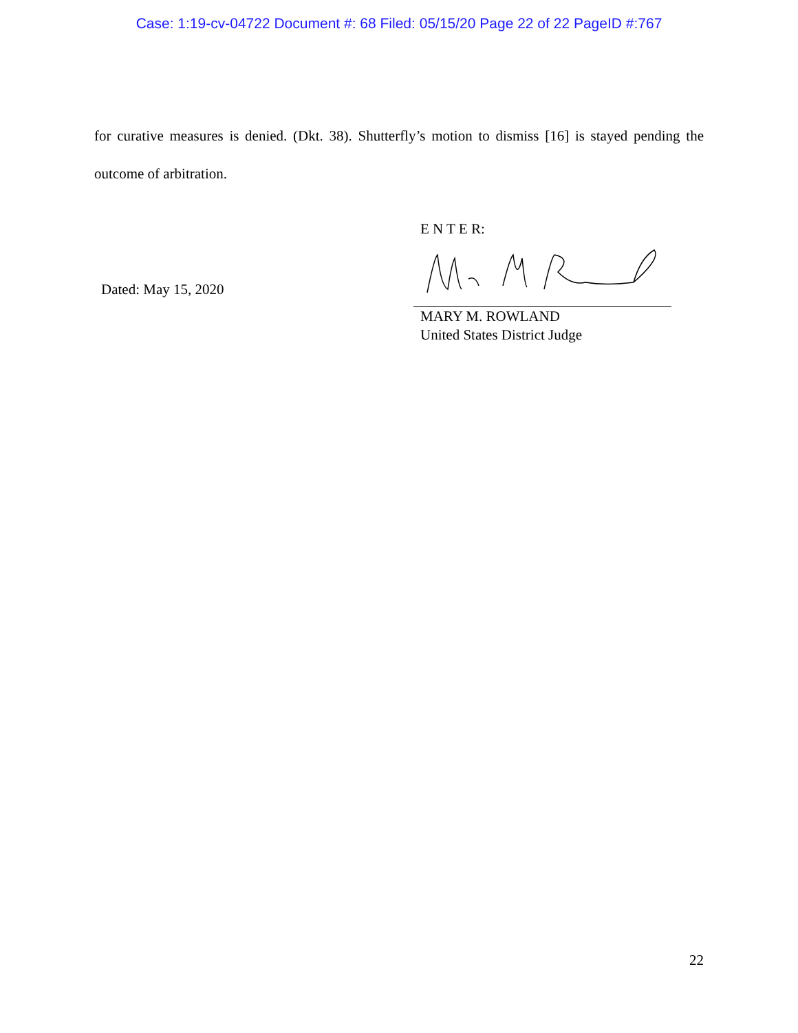Case: 1:19-cv-04722 Document #: 68 Filed: 05/15/20 Page 22 of 22 PageID #:767
for curative measures is denied. (Dkt. 38). Shutterfly’s motion to dismiss [16] is stayed pending the outcome of arbitration.
Dated: May 15, 2020
E N T E R:
MARY M. ROWLAND
United States District Judge
22